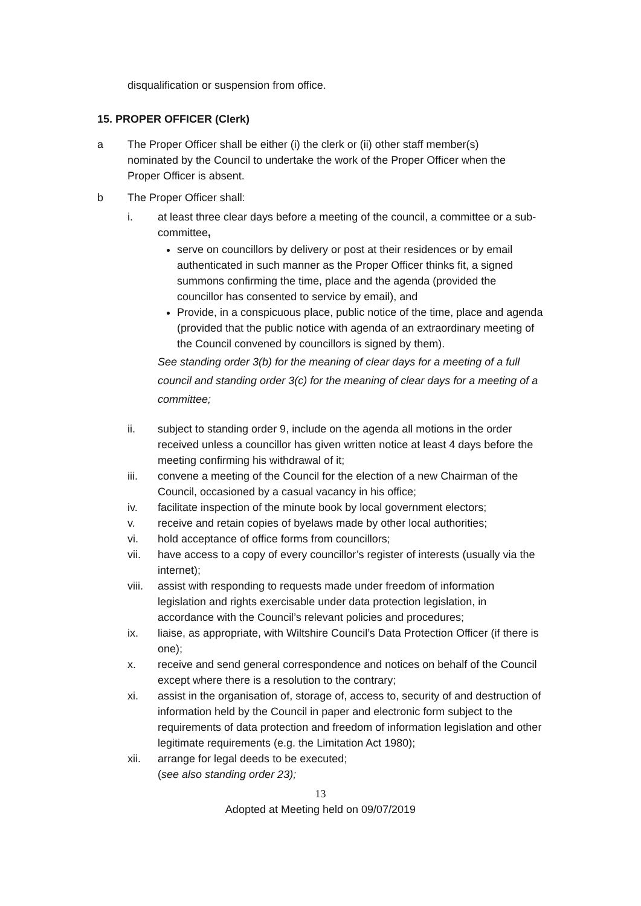disqualification or suspension from office.
15. PROPER OFFICER (Clerk)
a The Proper Officer shall be either (i) the clerk or (ii) other staff member(s) nominated by the Council to undertake the work of the Proper Officer when the Proper Officer is absent.
b The Proper Officer shall:
i. at least three clear days before a meeting of the council, a committee or a sub-committee,
serve on councillors by delivery or post at their residences or by email authenticated in such manner as the Proper Officer thinks fit, a signed summons confirming the time, place and the agenda (provided the councillor has consented to service by email), and
Provide, in a conspicuous place, public notice of the time, place and agenda (provided that the public notice with agenda of an extraordinary meeting of the Council convened by councillors is signed by them).
See standing order 3(b) for the meaning of clear days for a meeting of a full council and standing order 3(c) for the meaning of clear days for a meeting of a committee;
ii. subject to standing order 9, include on the agenda all motions in the order received unless a councillor has given written notice at least 4 days before the meeting confirming his withdrawal of it;
iii. convene a meeting of the Council for the election of a new Chairman of the Council, occasioned by a casual vacancy in his office;
iv. facilitate inspection of the minute book by local government electors;
v. receive and retain copies of byelaws made by other local authorities;
vi. hold acceptance of office forms from councillors;
vii. have access to a copy of every councillor’s register of interests (usually via the internet);
viii.
assist with responding to requests made under freedom of information legislation and rights exercisable under data protection legislation, in accordance with the Council’s relevant policies and procedures;
ix. liaise, as appropriate, with Wiltshire Council’s Data Protection Officer (if there is one);
x. receive and send general correspondence and notices on behalf of the Council except where there is a resolution to the contrary;
xi. assist in the organisation of, storage of, access to, security of and destruction of information held by the Council in paper and electronic form subject to the requirements of data protection and freedom of information legislation and other legitimate requirements (e.g. the Limitation Act 1980);
xii. arrange for legal deeds to be executed;
(see also standing order 23);
13
Adopted at Meeting held on 09/07/2019